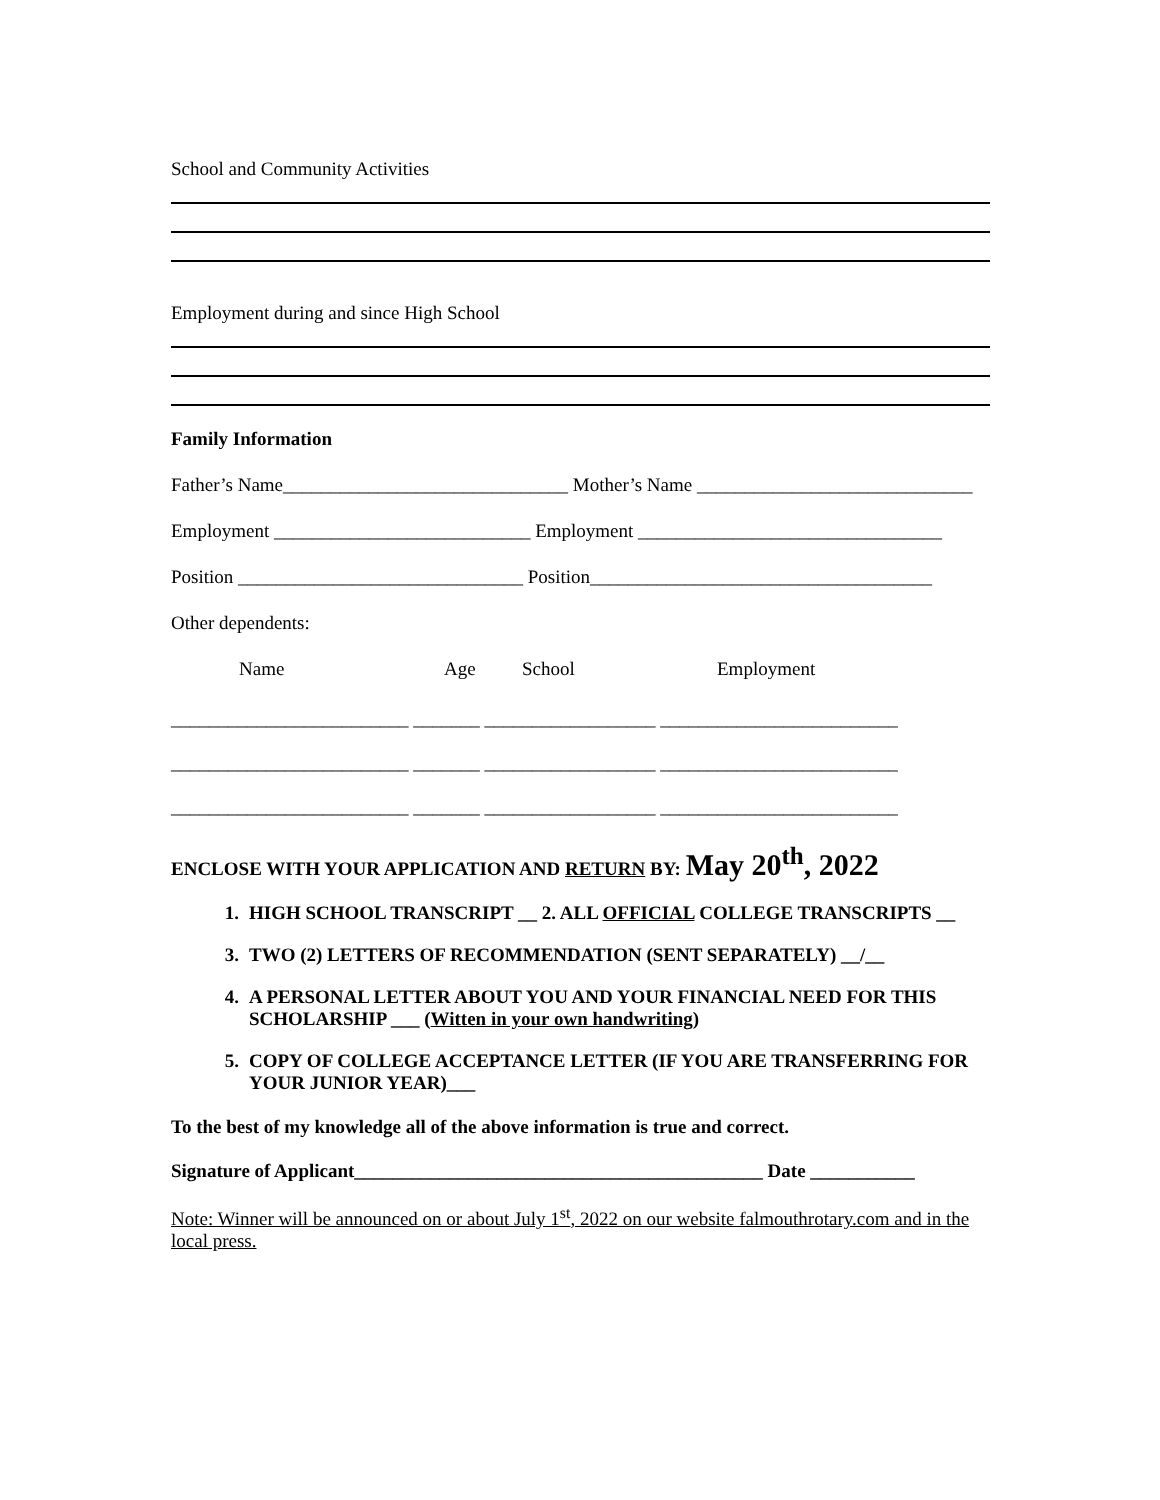School and Community Activities
Employment during and since High School
Family Information
Father’s Name______________________________ Mother’s Name _____________________________
Employment ___________________________ Employment ________________________________
Position ______________________________ Position____________________________________
Other dependents:
Name Age School Employment
_________________________ _______ __________________ _________________________
_________________________ _______ __________________ _________________________
_________________________ _______ __________________ _________________________
ENCLOSE WITH YOUR APPLICATION AND RETURN BY: May 20<sup>th</sup>, 2022
1. HIGH SCHOOL TRANSCRIPT __ 2. ALL OFFICIAL COLLEGE TRANSCRIPTS __
3. TWO (2) LETTERS OF RECOMMENDATION (SENT SEPARATELY) __/__
4. A PERSONAL LETTER ABOUT YOU AND YOUR FINANCIAL NEED FOR THIS SCHOLARSHIP ___ (Witten in your own handwriting)
5. COPY OF COLLEGE ACCEPTANCE LETTER (IF YOU ARE TRANSFERRING FOR YOUR JUNIOR YEAR)___
To the best of my knowledge all of the above information is true and correct.
Signature of Applicant___________________________________________ Date ___________
Note: Winner will be announced on or about July 1<sup>st</sup>, 2022 on our website falmouthrotary.com and in the local press.